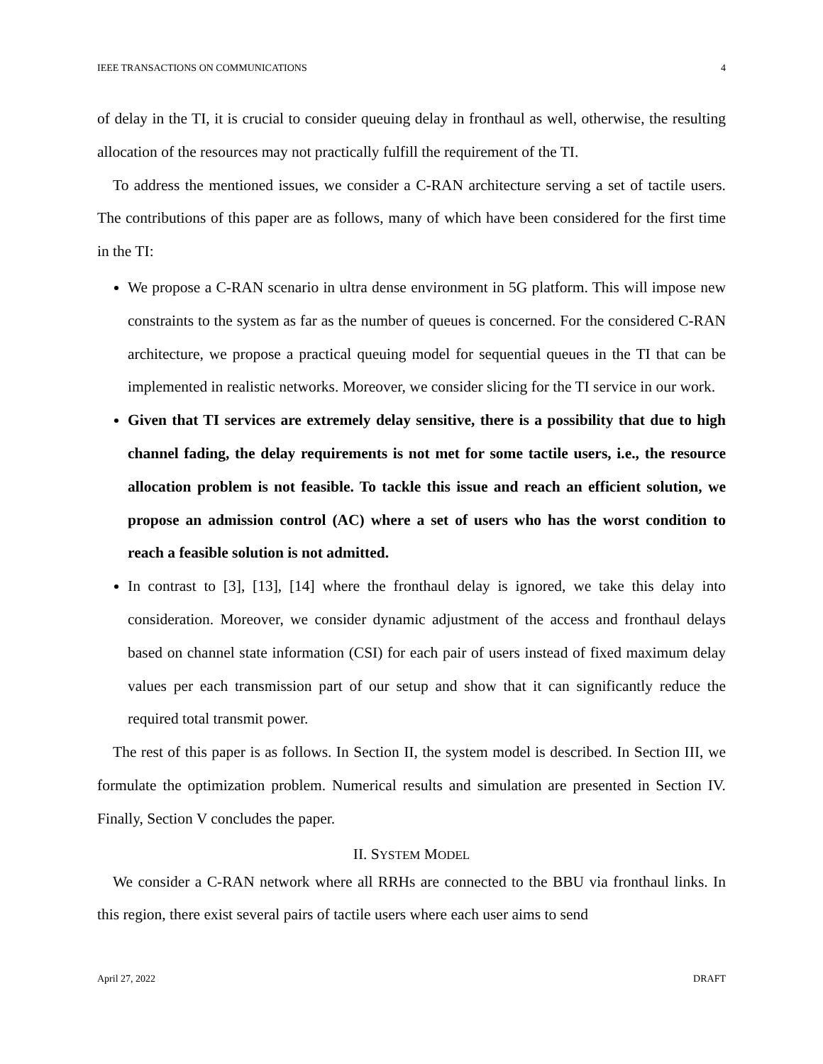IEEE TRANSACTIONS ON COMMUNICATIONS 4
of delay in the TI, it is crucial to consider queuing delay in fronthaul as well, otherwise, the resulting allocation of the resources may not practically fulfill the requirement of the TI.
To address the mentioned issues, we consider a C-RAN architecture serving a set of tactile users. The contributions of this paper are as follows, many of which have been considered for the first time in the TI:
We propose a C-RAN scenario in ultra dense environment in 5G platform. This will impose new constraints to the system as far as the number of queues is concerned. For the considered C-RAN architecture, we propose a practical queuing model for sequential queues in the TI that can be implemented in realistic networks. Moreover, we consider slicing for the TI service in our work.
Given that TI services are extremely delay sensitive, there is a possibility that due to high channel fading, the delay requirements is not met for some tactile users, i.e., the resource allocation problem is not feasible. To tackle this issue and reach an efficient solution, we propose an admission control (AC) where a set of users who has the worst condition to reach a feasible solution is not admitted.
In contrast to [3], [13], [14] where the fronthaul delay is ignored, we take this delay into consideration. Moreover, we consider dynamic adjustment of the access and fronthaul delays based on channel state information (CSI) for each pair of users instead of fixed maximum delay values per each transmission part of our setup and show that it can significantly reduce the required total transmit power.
The rest of this paper is as follows. In Section II, the system model is described. In Section III, we formulate the optimization problem. Numerical results and simulation are presented in Section IV. Finally, Section V concludes the paper.
II. SYSTEM MODEL
We consider a C-RAN network where all RRHs are connected to the BBU via fronthaul links. In this region, there exist several pairs of tactile users where each user aims to send
April 27, 2022 DRAFT